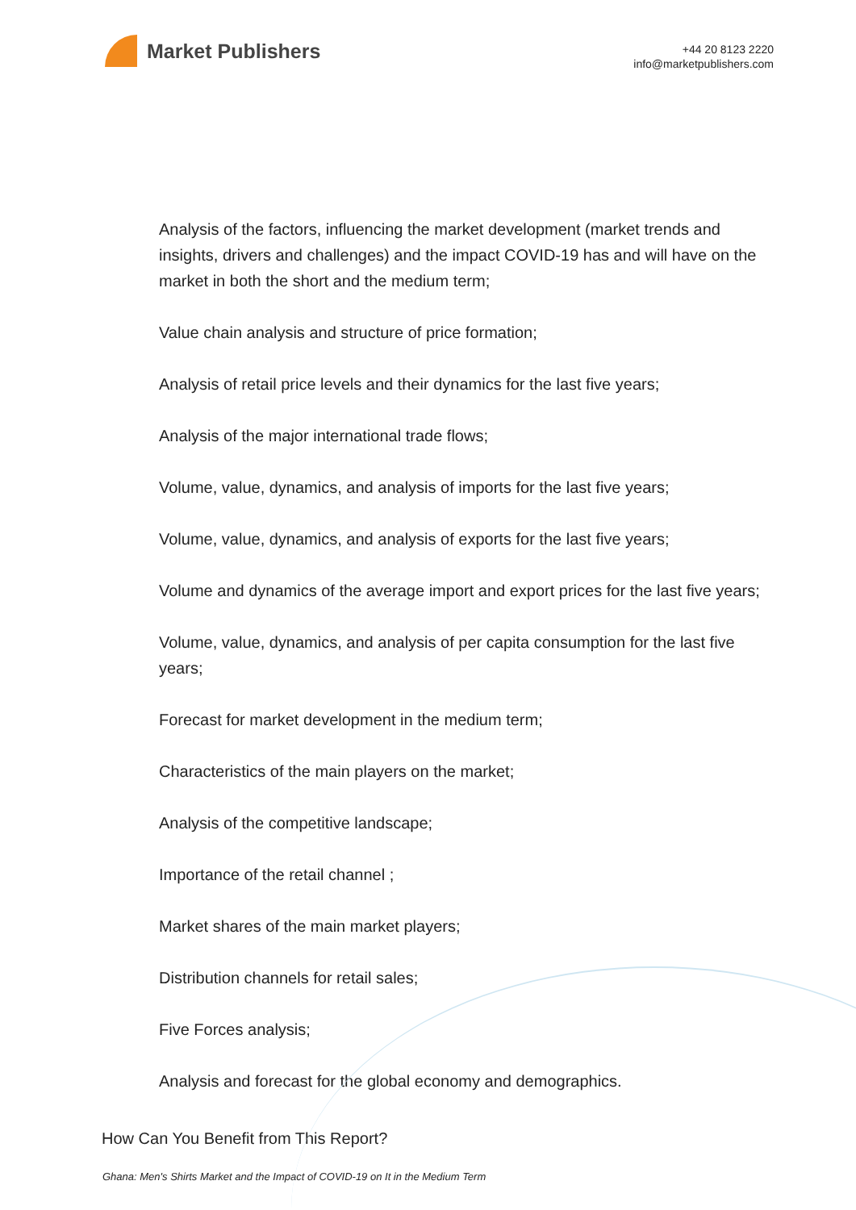Market Publishers
+44 20 8123 2220
info@marketpublishers.com
Analysis of the factors, influencing the market development (market trends and insights, drivers and challenges) and the impact COVID-19 has and will have on the market in both the short and the medium term;
Value chain analysis and structure of price formation;
Analysis of retail price levels and their dynamics for the last five years;
Analysis of the major international trade flows;
Volume, value, dynamics, and analysis of imports for the last five years;
Volume, value, dynamics, and analysis of exports for the last five years;
Volume and dynamics of the average import and export prices for the last five years;
Volume, value, dynamics, and analysis of per capita consumption for the last five years;
Forecast for market development in the medium term;
Characteristics of the main players on the market;
Analysis of the competitive landscape;
Importance of the retail channel ;
Market shares of the main market players;
Distribution channels for retail sales;
Five Forces analysis;
Analysis and forecast for the global economy and demographics.
How Can You Benefit from This Report?
Ghana: Men's Shirts Market and the Impact of COVID-19 on It in the Medium Term